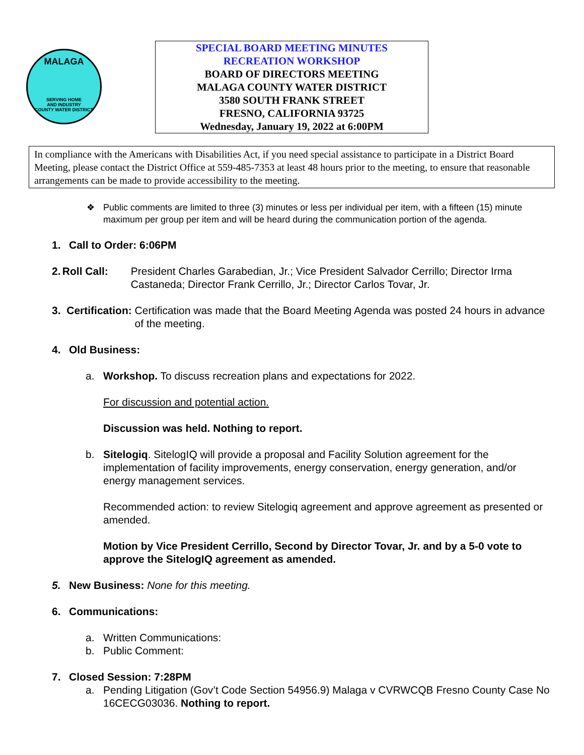MALAGA
SERVING HOME
AND INDUSTRY
COUNTY WATER DISTRICT
SPECIAL BOARD MEETING MINUTES
RECREATION WORKSHOP
BOARD OF DIRECTORS MEETING
MALAGA COUNTY WATER DISTRICT
3580 SOUTH FRANK STREET
FRESNO, CALIFORNIA 93725
Wednesday, January 19, 2022 at 6:00PM
In compliance with the Americans with Disabilities Act, if you need special assistance to participate in a District Board Meeting, please contact the District Office at 559-485-7353 at least 48 hours prior to the meeting, to ensure that reasonable arrangements can be made to provide accessibility to the meeting.
❖ Public comments are limited to three (3) minutes or less per individual per item, with a fifteen (15) minute maximum per group per item and will be heard during the communication portion of the agenda.
1. Call to Order: 6:06PM
2. Roll Call: President Charles Garabedian, Jr.; Vice President Salvador Cerrillo; Director Irma Castaneda; Director Frank Cerrillo, Jr.; Director Carlos Tovar, Jr.
3. Certification: Certification was made that the Board Meeting Agenda was posted 24 hours in advance of the meeting.
4. Old Business:
a. Workshop. To discuss recreation plans and expectations for 2022.
For discussion and potential action.
Discussion was held. Nothing to report.
b. Sitelogiq. SitelogIQ will provide a proposal and Facility Solution agreement for the implementation of facility improvements, energy conservation, energy generation, and/or energy management services.
Recommended action: to review Sitelogiq agreement and approve agreement as presented or amended.
Motion by Vice President Cerrillo, Second by Director Tovar, Jr. and by a 5-0 vote to approve the SitelogIQ agreement as amended.
5. New Business: None for this meeting.
6. Communications:
a. Written Communications:
b. Public Comment:
7. Closed Session: 7:28PM
a. Pending Litigation (Gov’t Code Section 54956.9) Malaga v CVRWCQB Fresno County Case No 16CECG03036. Nothing to report.